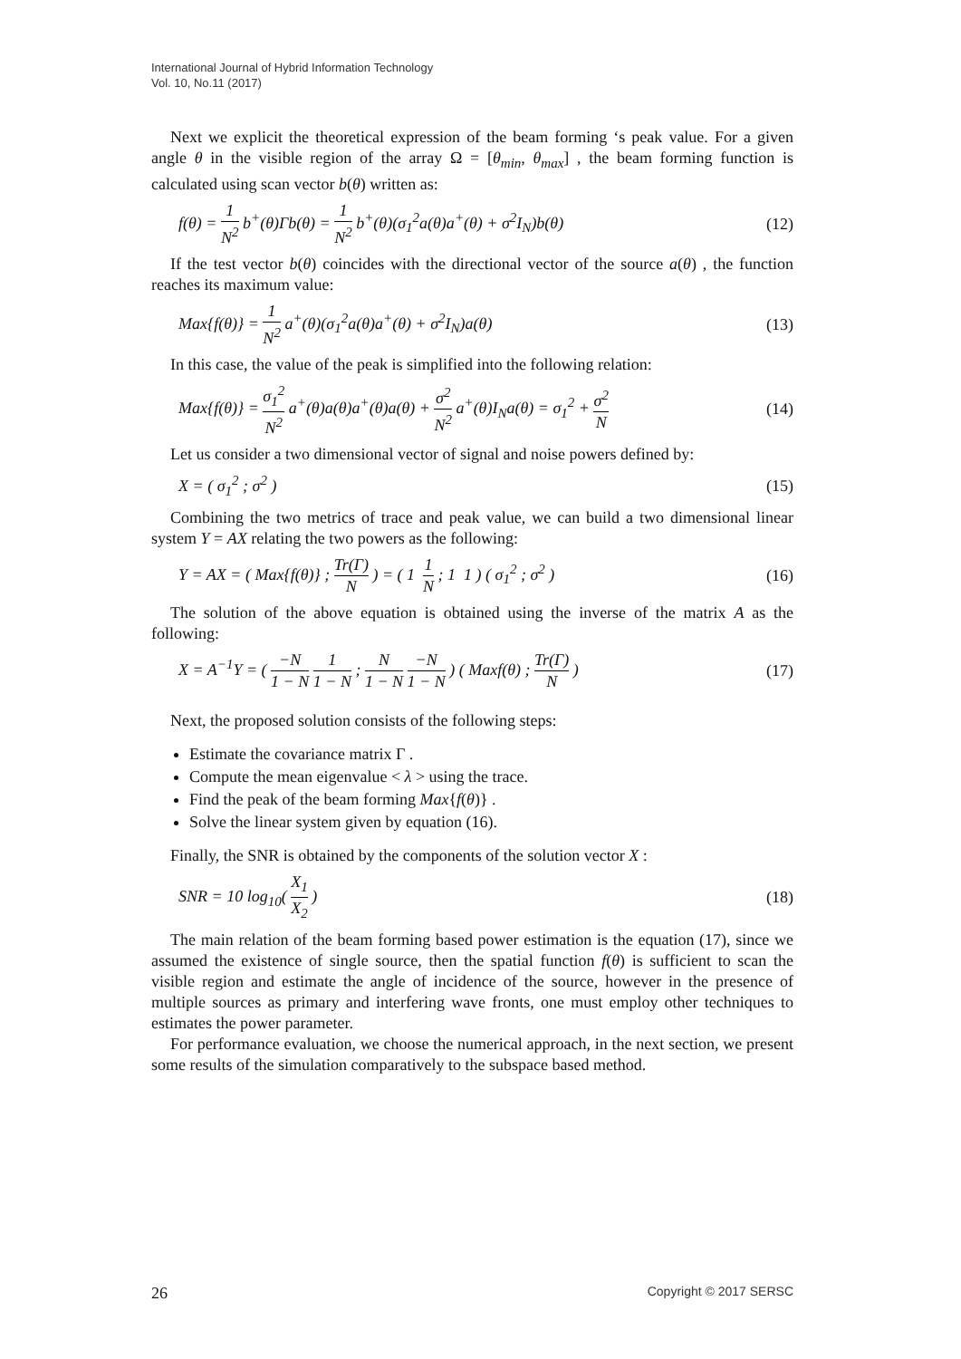International Journal of Hybrid Information Technology
Vol. 10, No.11 (2017)
Next we explicit the theoretical expression of the beam forming ‘s peak value. For a given angle θ in the visible region of the array Ω = [θ<sub>min</sub>, θ<sub>max</sub>] , the beam forming function is calculated using scan vector b(θ) written as:
f(θ) = 1 N<sup>2</sup> b<sup>+</sup>(θ)Γb(θ) = 1 N<sup>2</sup> b<sup>+</sup>(θ)(σ<sub>1</sub><sup>2</sup>a(θ)a<sup>+</sup>(θ) + σ<sup>2</sup>I<sub>N</sub>)b(θ) (12)
If the test vector b(θ) coincides with the directional vector of the source a(θ) , the function reaches its maximum value:
Max{f(θ)} = 1 N<sup>2</sup> a<sup>+</sup>(θ)(σ<sub>1</sub><sup>2</sup>a(θ)a<sup>+</sup>(θ) + σ<sup>2</sup>I<sub>N</sub>)a(θ) (13)
In this case, the value of the peak is simplified into the following relation:
Max{f(θ)} = σ<sub>1</sub><sup>2</sup> N<sup>2</sup> a<sup>+</sup>(θ)a(θ)a<sup>+</sup>(θ)a(θ) + σ<sup>2</sup> N<sup>2</sup> a<sup>+</sup>(θ)I<sub>N</sub>a(θ) = σ<sub>1</sub><sup>2</sup> + σ<sup>2</sup> N (14)
Let us consider a two dimensional vector of signal and noise powers defined by:
X = ( σ<sub>1</sub><sup>2</sup> ; σ<sup>2</sup> ) (15)
Combining the two metrics of trace and peak value, we can build a two dimensional linear system Y = AX relating the two powers as the following:
Y = AX = ( Max{f(θ)} ; Tr(Γ) N ) = ( 1 1 N ; 1 1 ) ( σ<sub>1</sub><sup>2</sup> ; σ<sup>2</sup> ) (16)
The solution of the above equation is obtained using the inverse of the matrix A as the following:
X = A<sup>−1</sup>Y = ( −N 1 − N 1 1 − N ; N 1 − N −N 1 − N ) ( Maxf(θ) ; Tr(Γ) N ) (17)
Next, the proposed solution consists of the following steps:
Estimate the covariance matrix Γ .
Compute the mean eigenvalue < λ > using the trace.
Find the peak of the beam forming Max{f(θ)} .
Solve the linear system given by equation (16).
Finally, the SNR is obtained by the components of the solution vector X :
SNR = 10 log<sub>10</sub>( X<sub>1</sub> X<sub>2</sub> ) (18)
The main relation of the beam forming based power estimation is the equation (17), since we assumed the existence of single source, then the spatial function f(θ) is sufficient to scan the visible region and estimate the angle of incidence of the source, however in the presence of multiple sources as primary and interfering wave fronts, one must employ other techniques to estimates the power parameter.
For performance evaluation, we choose the numerical approach, in the next section, we present some results of the simulation comparatively to the subspace based method.
26 Copyright © 2017 SERSC